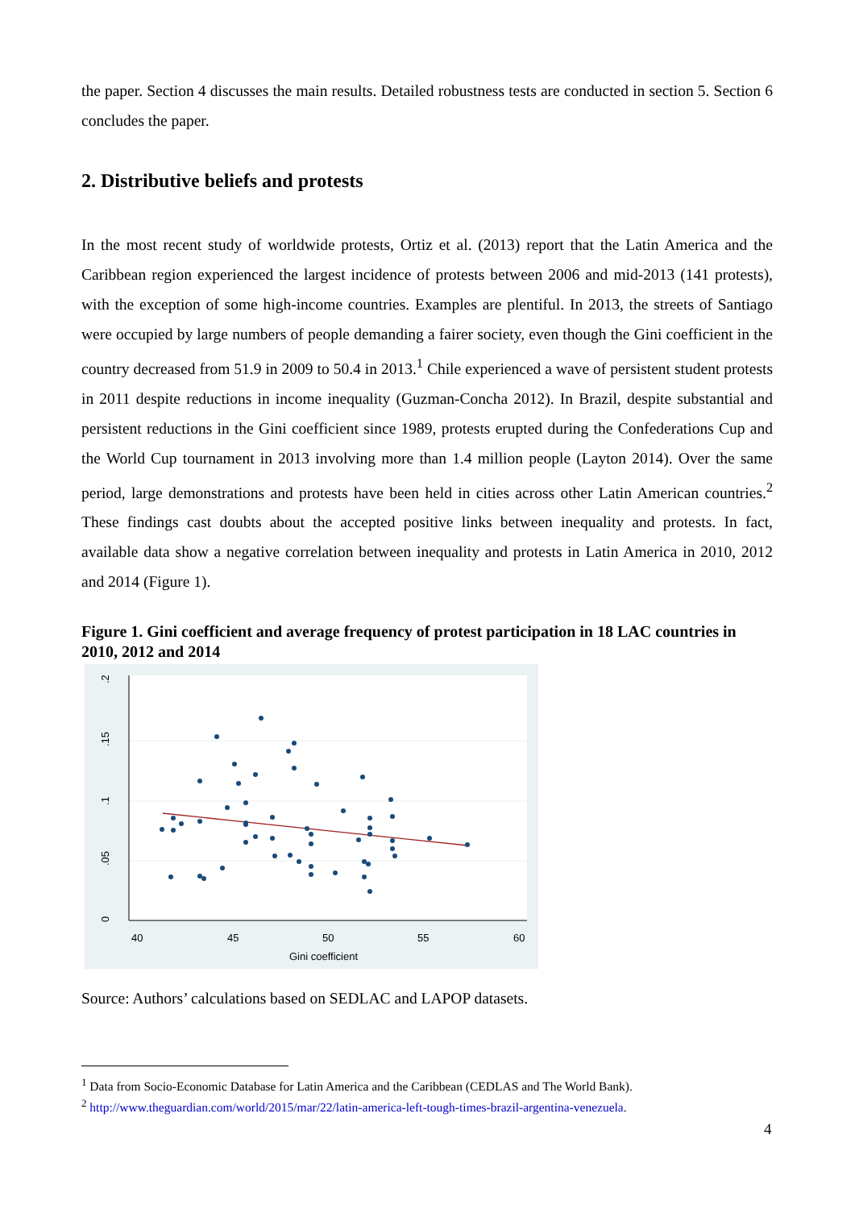the paper. Section 4 discusses the main results. Detailed robustness tests are conducted in section 5. Section 6 concludes the paper.
2. Distributive beliefs and protests
In the most recent study of worldwide protests, Ortiz et al. (2013) report that the Latin America and the Caribbean region experienced the largest incidence of protests between 2006 and mid-2013 (141 protests), with the exception of some high-income countries. Examples are plentiful. In 2013, the streets of Santiago were occupied by large numbers of people demanding a fairer society, even though the Gini coefficient in the country decreased from 51.9 in 2009 to 50.4 in 2013.<sup>1</sup> Chile experienced a wave of persistent student protests in 2011 despite reductions in income inequality (Guzman-Concha 2012). In Brazil, despite substantial and persistent reductions in the Gini coefficient since 1989, protests erupted during the Confederations Cup and the World Cup tournament in 2013 involving more than 1.4 million people (Layton 2014). Over the same period, large demonstrations and protests have been held in cities across other Latin American countries.<sup>2</sup> These findings cast doubts about the accepted positive links between inequality and protests. In fact, available data show a negative correlation between inequality and protests in Latin America in 2010, 2012 and 2014 (Figure 1).
Figure 1. Gini coefficient and average frequency of protest participation in 18 LAC countries in 2010, 2012 and 2014
0
.05
.1
.15
.2
40
45
50
55
60
Gini coefficient
Source: Authors’ calculations based on SEDLAC and LAPOP datasets.
<sup>1</sup> Data from Socio-Economic Database for Latin America and the Caribbean (CEDLAS and The World Bank).
<sup>2</sup> http://www.theguardian.com/world/2015/mar/22/latin-america-left-tough-times-brazil-argentina-venezuela.
4